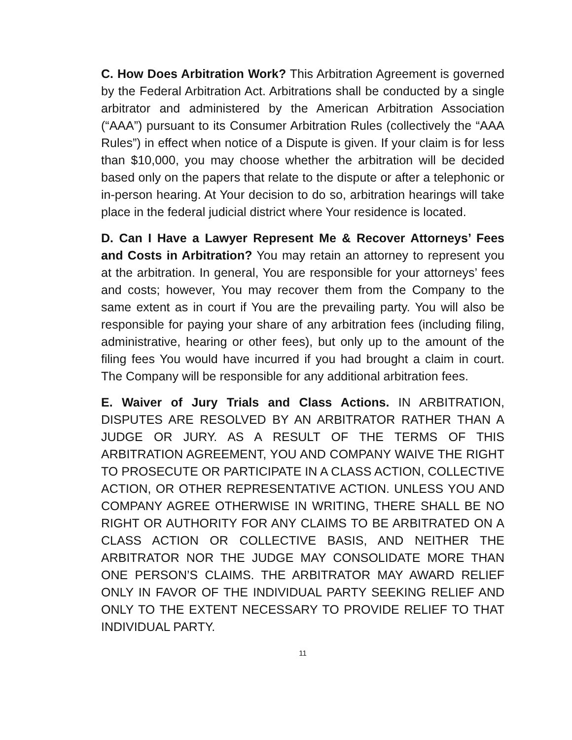C. How Does Arbitration Work? This Arbitration Agreement is governed by the Federal Arbitration Act. Arbitrations shall be conducted by a single arbitrator and administered by the American Arbitration Association (“AAA”) pursuant to its Consumer Arbitration Rules (collectively the “AAA Rules”) in effect when notice of a Dispute is given. If your claim is for less than $10,000, you may choose whether the arbitration will be decided based only on the papers that relate to the dispute or after a telephonic or in-person hearing. At Your decision to do so, arbitration hearings will take place in the federal judicial district where Your residence is located.
D. Can I Have a Lawyer Represent Me & Recover Attorneys’ Fees and Costs in Arbitration? You may retain an attorney to represent you at the arbitration. In general, You are responsible for your attorneys’ fees and costs; however, You may recover them from the Company to the same extent as in court if You are the prevailing party. You will also be responsible for paying your share of any arbitration fees (including filing, administrative, hearing or other fees), but only up to the amount of the filing fees You would have incurred if you had brought a claim in court. The Company will be responsible for any additional arbitration fees.
E. Waiver of Jury Trials and Class Actions. IN ARBITRATION, DISPUTES ARE RESOLVED BY AN ARBITRATOR RATHER THAN A JUDGE OR JURY. AS A RESULT OF THE TERMS OF THIS ARBITRATION AGREEMENT, YOU AND COMPANY WAIVE THE RIGHT TO PROSECUTE OR PARTICIPATE IN A CLASS ACTION, COLLECTIVE ACTION, OR OTHER REPRESENTATIVE ACTION. UNLESS YOU AND COMPANY AGREE OTHERWISE IN WRITING, THERE SHALL BE NO RIGHT OR AUTHORITY FOR ANY CLAIMS TO BE ARBITRATED ON A CLASS ACTION OR COLLECTIVE BASIS, AND NEITHER THE ARBITRATOR NOR THE JUDGE MAY CONSOLIDATE MORE THAN ONE PERSON’S CLAIMS. THE ARBITRATOR MAY AWARD RELIEF ONLY IN FAVOR OF THE INDIVIDUAL PARTY SEEKING RELIEF AND ONLY TO THE EXTENT NECESSARY TO PROVIDE RELIEF TO THAT INDIVIDUAL PARTY.
11